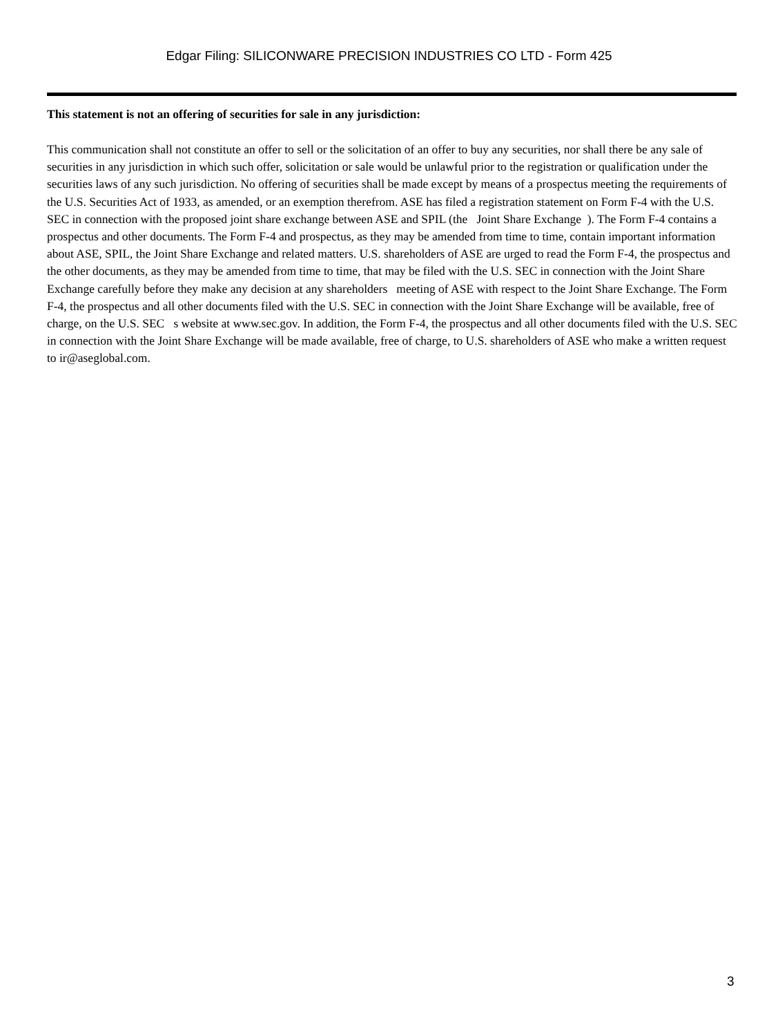Edgar Filing: SILICONWARE PRECISION INDUSTRIES CO LTD - Form 425
This statement is not an offering of securities for sale in any jurisdiction:
This communication shall not constitute an offer to sell or the solicitation of an offer to buy any securities, nor shall there be any sale of securities in any jurisdiction in which such offer, solicitation or sale would be unlawful prior to the registration or qualification under the securities laws of any such jurisdiction. No offering of securities shall be made except by means of a prospectus meeting the requirements of the U.S. Securities Act of 1933, as amended, or an exemption therefrom. ASE has filed a registration statement on Form F-4 with the U.S. SEC in connection with the proposed joint share exchange between ASE and SPIL (the Joint Share Exchange ). The Form F-4 contains a prospectus and other documents. The Form F-4 and prospectus, as they may be amended from time to time, contain important information about ASE, SPIL, the Joint Share Exchange and related matters. U.S. shareholders of ASE are urged to read the Form F-4, the prospectus and the other documents, as they may be amended from time to time, that may be filed with the U.S. SEC in connection with the Joint Share Exchange carefully before they make any decision at any shareholders meeting of ASE with respect to the Joint Share Exchange. The Form F-4, the prospectus and all other documents filed with the U.S. SEC in connection with the Joint Share Exchange will be available, free of charge, on the U.S. SEC s website at www.sec.gov. In addition, the Form F-4, the prospectus and all other documents filed with the U.S. SEC in connection with the Joint Share Exchange will be made available, free of charge, to U.S. shareholders of ASE who make a written request to ir@aseglobal.com.
3